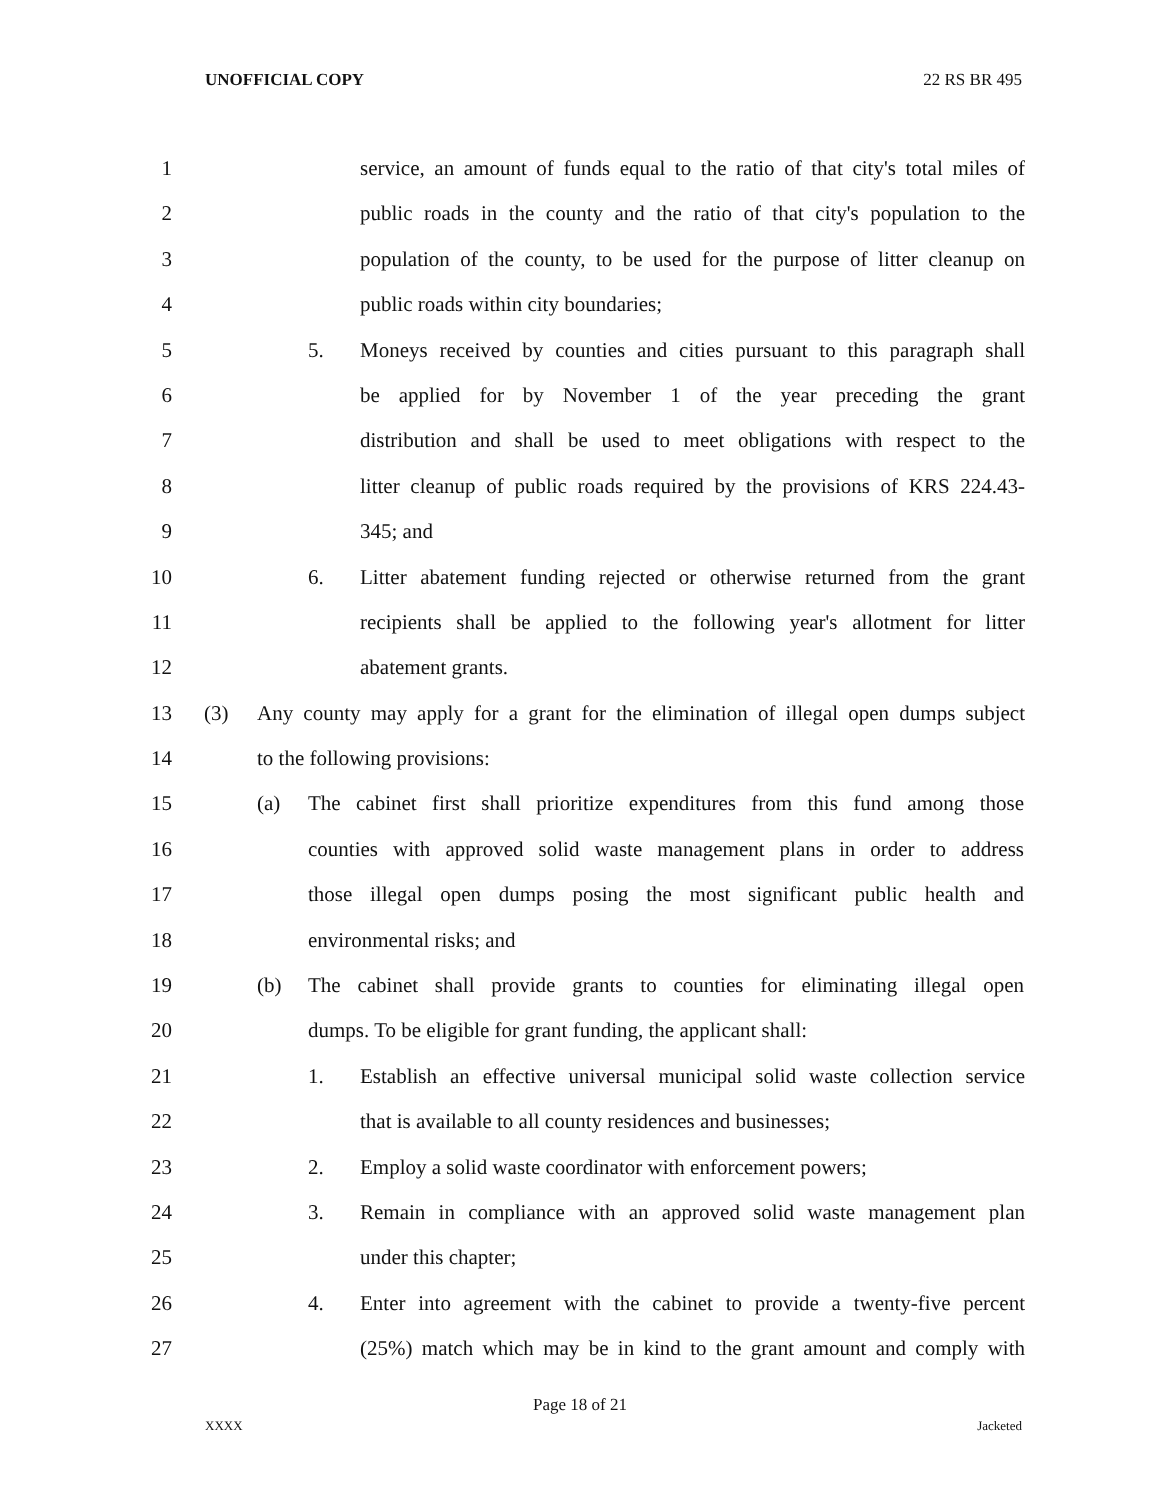UNOFFICIAL COPY 22 RS BR 495
1 service, an amount of funds equal to the ratio of that city's total miles of
2 public roads in the county and the ratio of that city's population to the
3 population of the county, to be used for the purpose of litter cleanup on
4 public roads within city boundaries;
5 5. Moneys received by counties and cities pursuant to this paragraph shall
6 be applied for by November 1 of the year preceding the grant
7 distribution and shall be used to meet obligations with respect to the
8 litter cleanup of public roads required by the provisions of KRS 224.43-
9 345; and
10 6. Litter abatement funding rejected or otherwise returned from the grant
11 recipients shall be applied to the following year's allotment for litter
12 abatement grants.
13 (3) Any county may apply for a grant for the elimination of illegal open dumps subject
14 to the following provisions:
15 (a) The cabinet first shall prioritize expenditures from this fund among those
16 counties with approved solid waste management plans in order to address
17 those illegal open dumps posing the most significant public health and
18 environmental risks; and
19 (b) The cabinet shall provide grants to counties for eliminating illegal open
20 dumps. To be eligible for grant funding, the applicant shall:
21 1. Establish an effective universal municipal solid waste collection service
22 that is available to all county residences and businesses;
23 2. Employ a solid waste coordinator with enforcement powers;
24 3. Remain in compliance with an approved solid waste management plan
25 under this chapter;
26 4. Enter into agreement with the cabinet to provide a twenty-five percent
27 (25%) match which may be in kind to the grant amount and comply with
Page 18 of 21
XXXX Jacketed